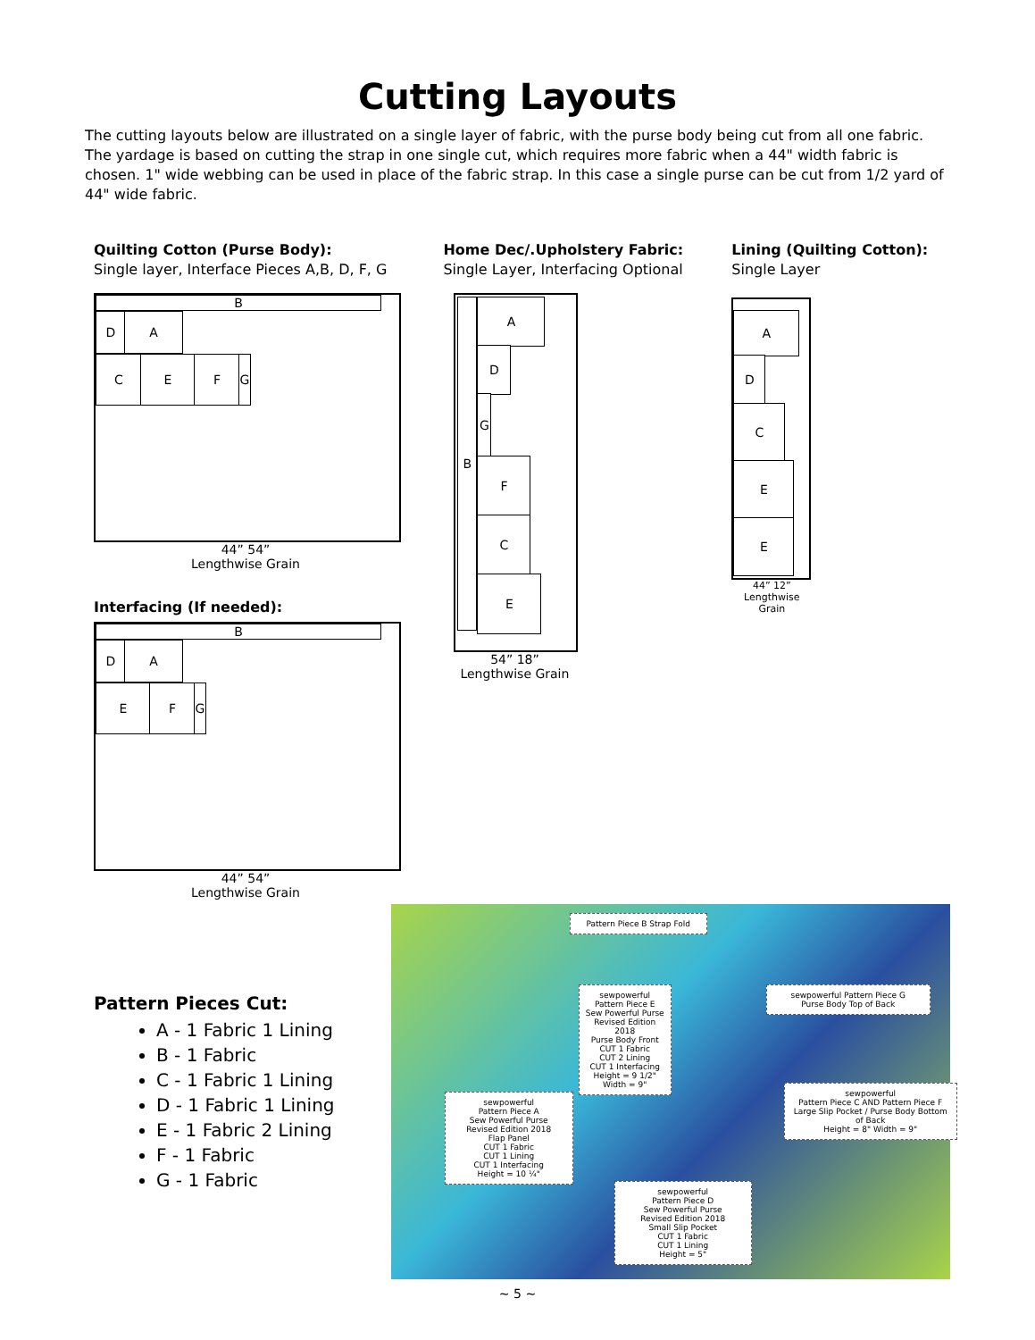Cutting Layouts
The cutting layouts below are illustrated on a single layer of fabric, with the purse body being cut from all one fabric. The yardage is based on cutting the strap in one single cut, which requires more fabric when a 44" width fabric is chosen. 1" wide webbing can be used in place of the fabric strap. In this case a single purse can be cut from 1/2 yard of 44" wide fabric.
Quilting Cotton (Purse Body):
Single layer, Interface Pieces A,B, D, F, G
B
D A
C E F G
44” 54”
Lengthwise Grain
Interfacing (If needed):
B
D A
E F G
44” 54”
Lengthwise Grain
Home Dec/.Upholstery Fabric:
Single Layer, Interfacing Optional
B A
D
G
F
C
E
54” 18”
Lengthwise Grain
Lining (Quilting Cotton):
Single Layer
A
D
C
E
E
44” 12”
Lengthwise Grain
Pattern Pieces Cut:
A - 1 Fabric 1 Lining
B - 1 Fabric
C - 1 Fabric 1 Lining
D - 1 Fabric 1 Lining
E - 1 Fabric 2 Lining
F - 1 Fabric
G - 1 Fabric
Pattern Piece B Strap Fold
sewpowerful
Pattern Piece E
Sew Powerful Purse
Revised Edition 2018
Purse Body Front
CUT 1 Fabric
CUT 2 Lining
CUT 1 Interfacing
Height = 9 1/2"
Width = 9"
sewpowerful Pattern Piece G
Purse Body Top of Back
sewpowerful
Pattern Piece A
Sew Powerful Purse
Revised Edition 2018
Flap Panel
CUT 1 Fabric
CUT 1 Lining
CUT 1 Interfacing
Height = 10 ¼"
sewpowerful
Pattern Piece D
Sew Powerful Purse
Revised Edition 2018
Small Slip Pocket
CUT 1 Fabric
CUT 1 Lining
Height = 5"
sewpowerful
Pattern Piece C AND Pattern Piece F
Large Slip Pocket / Purse Body Bottom of Back
Height = 8" Width = 9"
~ 5 ~